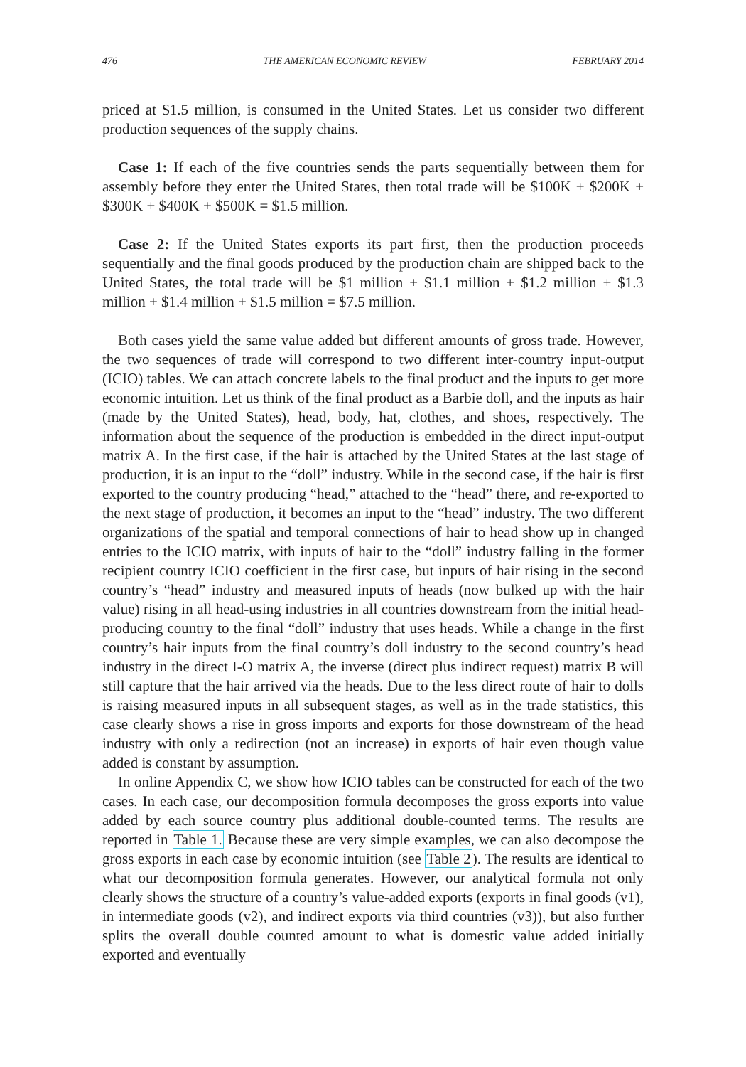476 THE AMERICAN ECONOMIC REVIEW FEBRUARY 2014
priced at $1.5 million, is consumed in the United States. Let us consider two different production sequences of the supply chains.
Case 1: If each of the five countries sends the parts sequentially between them for assembly before they enter the United States, then total trade will be $100K + $200K + $300K + $400K + $500K = $1.5 million.
Case 2: If the United States exports its part first, then the production proceeds sequentially and the final goods produced by the production chain are shipped back to the United States, the total trade will be $1 million + $1.1 million + $1.2 million + $1.3 million + $1.4 million + $1.5 million = $7.5 million.
Both cases yield the same value added but different amounts of gross trade. However, the two sequences of trade will correspond to two different inter-country input-output (ICIO) tables. We can attach concrete labels to the final product and the inputs to get more economic intuition. Let us think of the final product as a Barbie doll, and the inputs as hair (made by the United States), head, body, hat, clothes, and shoes, respectively. The information about the sequence of the production is embedded in the direct input-output matrix A. In the first case, if the hair is attached by the United States at the last stage of production, it is an input to the “doll” industry. While in the second case, if the hair is first exported to the country producing “head,” attached to the “head” there, and re-exported to the next stage of production, it becomes an input to the “head” industry. The two different organizations of the spatial and temporal connections of hair to head show up in changed entries to the ICIO matrix, with inputs of hair to the “doll” industry falling in the former recipient country ICIO coefficient in the first case, but inputs of hair rising in the second country’s “head” industry and measured inputs of heads (now bulked up with the hair value) rising in all head-using industries in all countries downstream from the initial head-producing country to the final “doll” industry that uses heads. While a change in the first country’s hair inputs from the final country’s doll industry to the second country’s head industry in the direct I-O matrix A, the inverse (direct plus indirect request) matrix B will still capture that the hair arrived via the heads. Due to the less direct route of hair to dolls is raising measured inputs in all subsequent stages, as well as in the trade statistics, this case clearly shows a rise in gross imports and exports for those downstream of the head industry with only a redirection (not an increase) in exports of hair even though value added is constant by assumption.
In online Appendix C, we show how ICIO tables can be constructed for each of the two cases. In each case, our decomposition formula decomposes the gross exports into value added by each source country plus additional double-counted terms. The results are reported in Table 1. Because these are very simple examples, we can also decompose the gross exports in each case by economic intuition (see Table 2). The results are identical to what our decomposition formula generates. However, our analytical formula not only clearly shows the structure of a country’s value-added exports (exports in final goods (v1), in intermediate goods (v2), and indirect exports via third countries (v3)), but also further splits the overall double counted amount to what is domestic value added initially exported and eventually